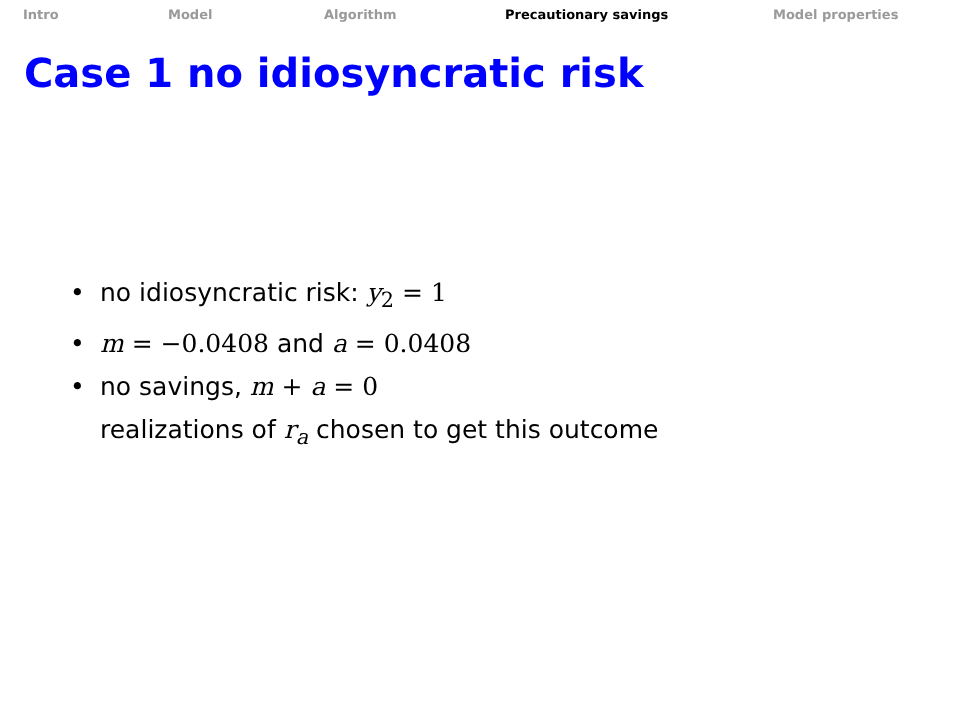Intro Model Algorithm Precautionary savings Model properties
Case 1 no idiosyncratic risk
• no idiosyncratic risk: y<sub>2</sub> = 1
• m = −0.0408 and a = 0.0408
• no savings, m + a = 0
realizations of r<sub>a</sub> chosen to get this outcome